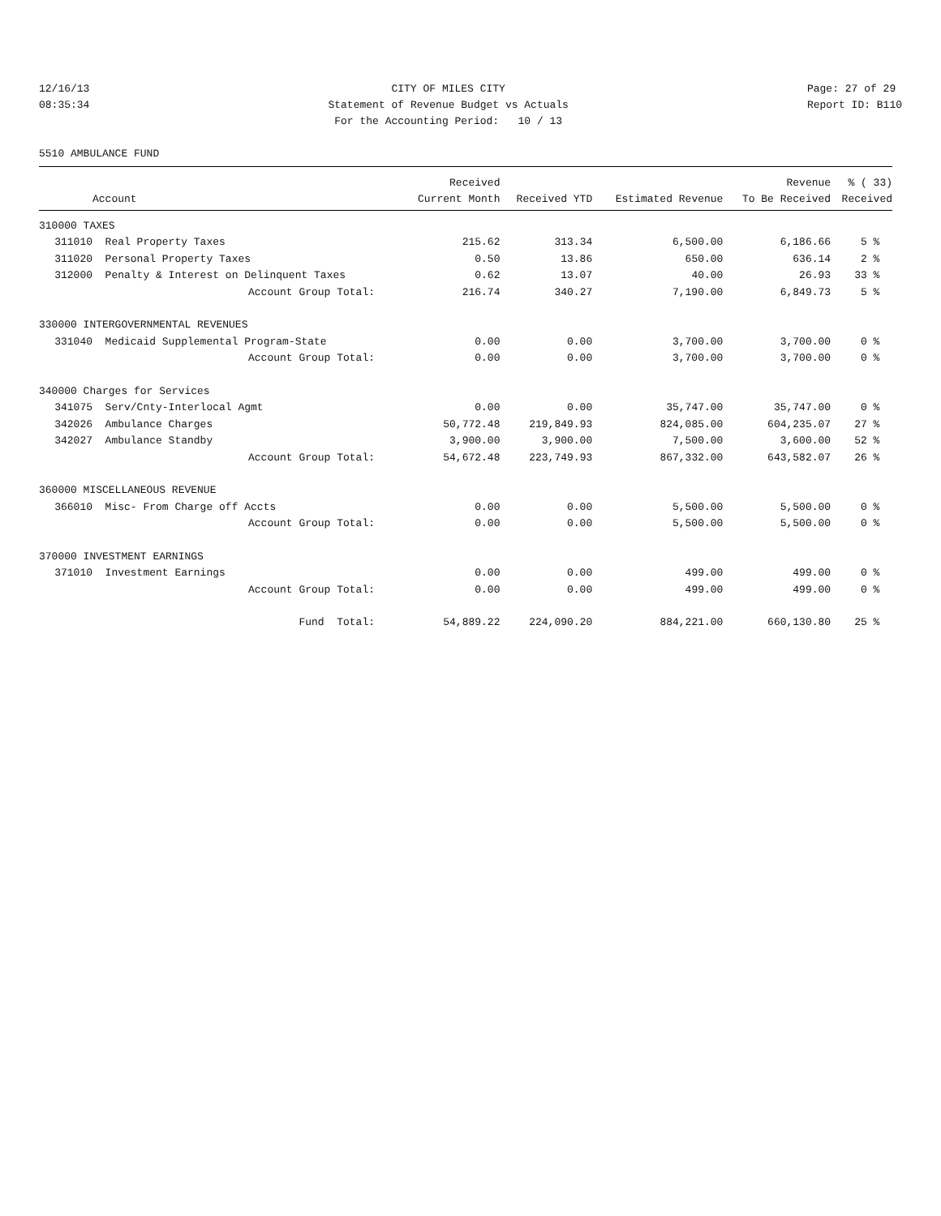12/16/13 08:35:34
CITY OF MILES CITY Statement of Revenue Budget vs Actuals For the Accounting Period: 10 / 13
Page: 27 of 29 Report ID: B110
5510 AMBULANCE FUND
| | | Received | | | Revenue | % ( 33) |
| --- | --- | --- | --- | --- | --- | --- |
| | Account | Current Month | Received YTD | Estimated Revenue | To Be Received | Received |
| 310000 TAXES | | | | | | |
| 311010 | Real Property Taxes | 215.62 | 313.34 | 6,500.00 | 6,186.66 | 5 % |
| 311020 | Personal Property Taxes | 0.50 | 13.86 | 650.00 | 636.14 | 2 % |
| 312000 | Penalty & Interest on Delinquent Taxes | 0.62 | 13.07 | 40.00 | 26.93 | 33 % |
| | Account Group Total: | 216.74 | 340.27 | 7,190.00 | 6,849.73 | 5 % |
| 330000 INTERGOVERNMENTAL REVENUES | | | | | | |
| 331040 | Medicaid Supplemental Program-State | 0.00 | 0.00 | 3,700.00 | 3,700.00 | 0 % |
| | Account Group Total: | 0.00 | 0.00 | 3,700.00 | 3,700.00 | 0 % |
| 340000 Charges for Services | | | | | | |
| 341075 | Serv/Cnty-Interlocal Agmt | 0.00 | 0.00 | 35,747.00 | 35,747.00 | 0 % |
| 342026 | Ambulance Charges | 50,772.48 | 219,849.93 | 824,085.00 | 604,235.07 | 27 % |
| 342027 | Ambulance Standby | 3,900.00 | 3,900.00 | 7,500.00 | 3,600.00 | 52 % |
| | Account Group Total: | 54,672.48 | 223,749.93 | 867,332.00 | 643,582.07 | 26 % |
| 360000 MISCELLANEOUS REVENUE | | | | | | |
| 366010 | Misc- From Charge off Accts | 0.00 | 0.00 | 5,500.00 | 5,500.00 | 0 % |
| | Account Group Total: | 0.00 | 0.00 | 5,500.00 | 5,500.00 | 0 % |
| 370000 INVESTMENT EARNINGS | | | | | | |
| 371010 | Investment Earnings | 0.00 | 0.00 | 499.00 | 499.00 | 0 % |
| | Account Group Total: | 0.00 | 0.00 | 499.00 | 499.00 | 0 % |
| | Fund Total: | 54,889.22 | 224,090.20 | 884,221.00 | 660,130.80 | 25 % |